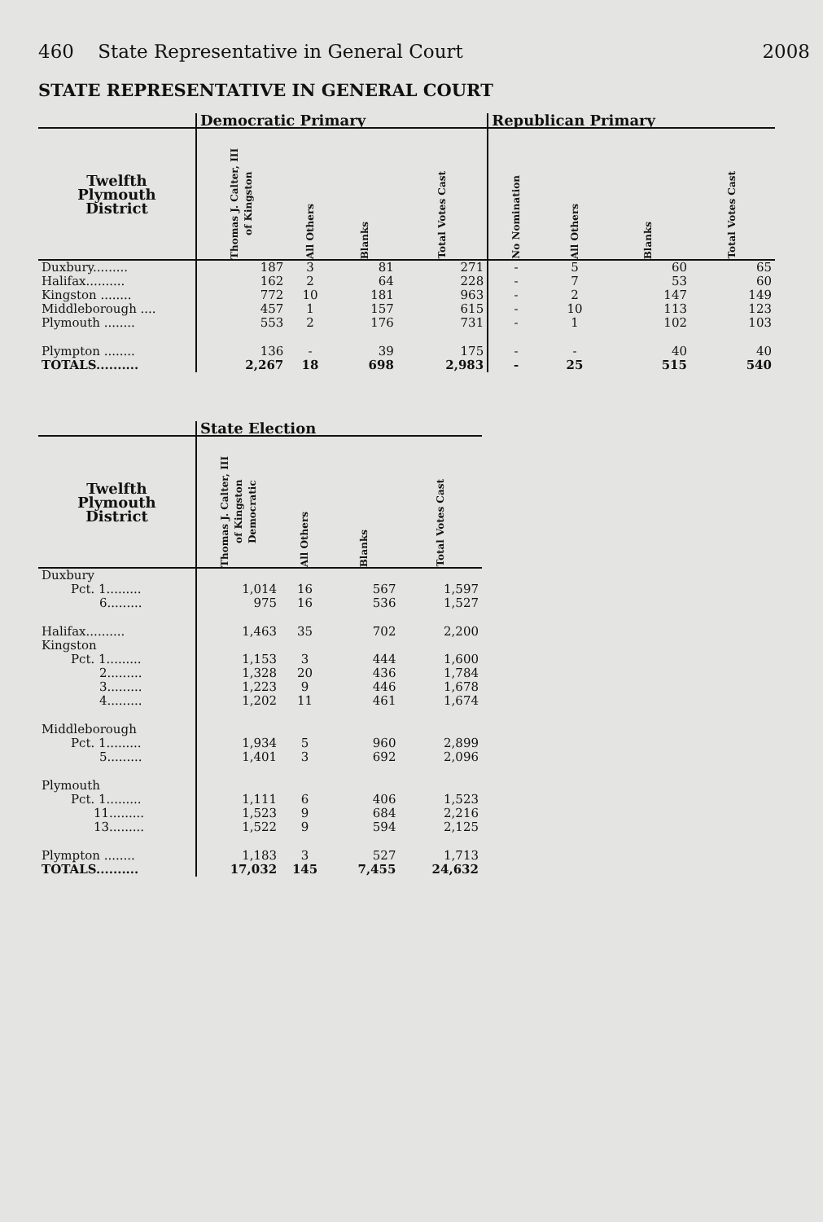460 State Representative in General Court 2008
STATE REPRESENTATIVE IN GENERAL COURT
| | Democratic Primary | | | | Republican Primary | | | |
| --- | --- | --- | --- | --- | --- | --- | --- | --- |
| Twelfth Plymouth District | Thomas J. Calter, III of Kingston | All Others | Blanks | Total Votes Cast | No Nomination | All Others | Blanks | Total Votes Cast |
| Duxbury......... | 187 | 3 | 81 | 271 | - | 5 | 60 | 65 |
| Halifax.......... | 162 | 2 | 64 | 228 | - | 7 | 53 | 60 |
| Kingston ........ | 772 | 10 | 181 | 963 | - | 2 | 147 | 149 |
| Middleborough .... | 457 | 1 | 157 | 615 | - | 10 | 113 | 123 |
| Plymouth ........ | 553 | 2 | 176 | 731 | - | 1 | 102 | 103 |
| Plympton ........ | 136 | - | 39 | 175 | - | - | 40 | 40 |
| TOTALS.......... | 2,267 | 18 | 698 | 2,983 | - | 25 | 515 | 540 |
| | State Election | | | |
| --- | --- | --- | --- | --- |
| Twelfth Plymouth District | Thomas J. Calter, III of Kingston Democratic | All Others | Blanks | Total Votes Cast |
| Duxbury | | | | |
| Pct. 1......... | 1,014 | 16 | 567 | 1,597 |
| 6......... | 975 | 16 | 536 | 1,527 |
| Halifax.......... | 1,463 | 35 | 702 | 2,200 |
| Kingston | | | | |
| Pct. 1......... | 1,153 | 3 | 444 | 1,600 |
| 2......... | 1,328 | 20 | 436 | 1,784 |
| 3......... | 1,223 | 9 | 446 | 1,678 |
| 4......... | 1,202 | 11 | 461 | 1,674 |
| Middleborough | | | | |
| Pct. 1......... | 1,934 | 5 | 960 | 2,899 |
| 5......... | 1,401 | 3 | 692 | 2,096 |
| Plymouth | | | | |
| Pct. 1......... | 1,111 | 6 | 406 | 1,523 |
| 11......... | 1,523 | 9 | 684 | 2,216 |
| 13......... | 1,522 | 9 | 594 | 2,125 |
| Plympton ........ | 1,183 | 3 | 527 | 1,713 |
| TOTALS.......... | 17,032 | 145 | 7,455 | 24,632 |